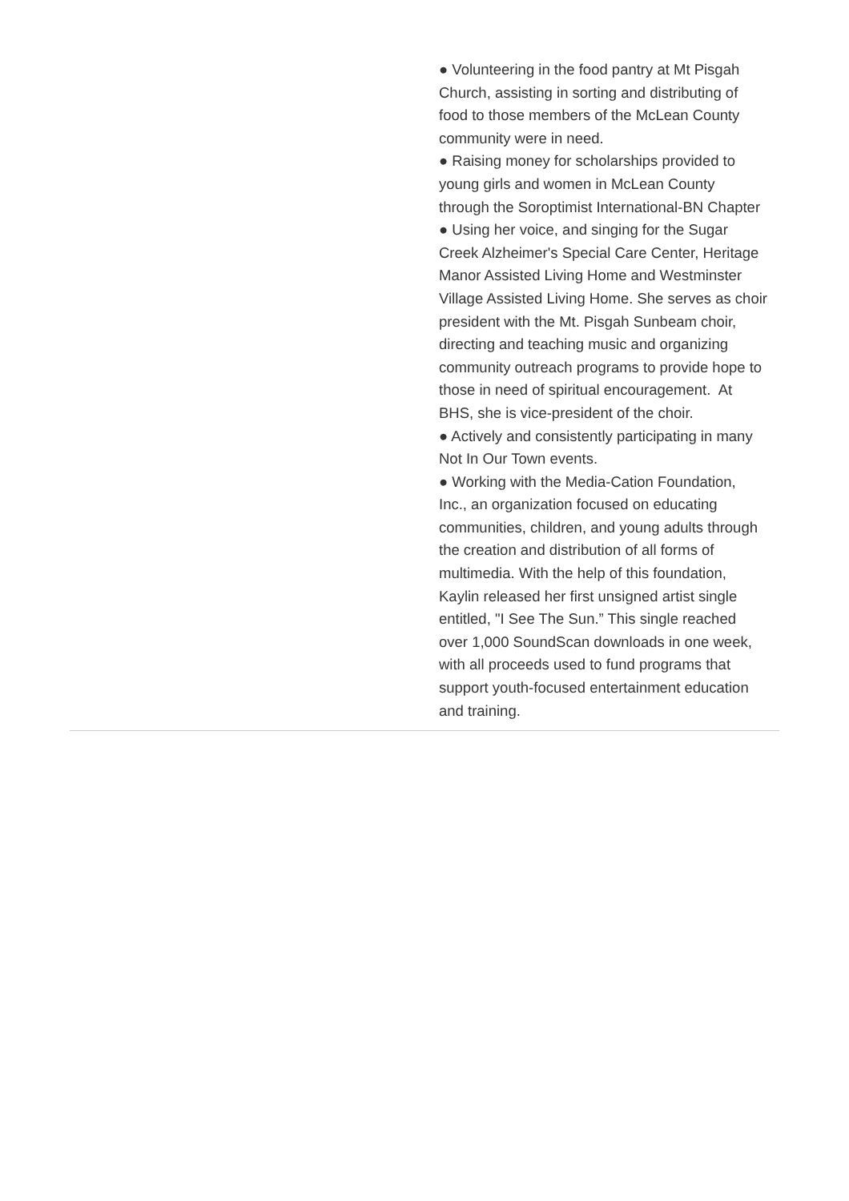● Volunteering in the food pantry at Mt Pisgah Church, assisting in sorting and distributing of food to those members of the McLean County community were in need.
● Raising money for scholarships provided to young girls and women in McLean County through the Soroptimist International-BN Chapter
● Using her voice, and singing for the Sugar Creek Alzheimer's Special Care Center, Heritage Manor Assisted Living Home and Westminster Village Assisted Living Home. She serves as choir president with the Mt. Pisgah Sunbeam choir, directing and teaching music and organizing community outreach programs to provide hope to those in need of spiritual encouragement. At BHS, she is vice-president of the choir.
● Actively and consistently participating in many Not In Our Town events.
● Working with the Media-Cation Foundation, Inc., an organization focused on educating communities, children, and young adults through the creation and distribution of all forms of multimedia. With the help of this foundation, Kaylin released her first unsigned artist single entitled, "I See The Sun.” This single reached over 1,000 SoundScan downloads in one week, with all proceeds used to fund programs that support youth-focused entertainment education and training.